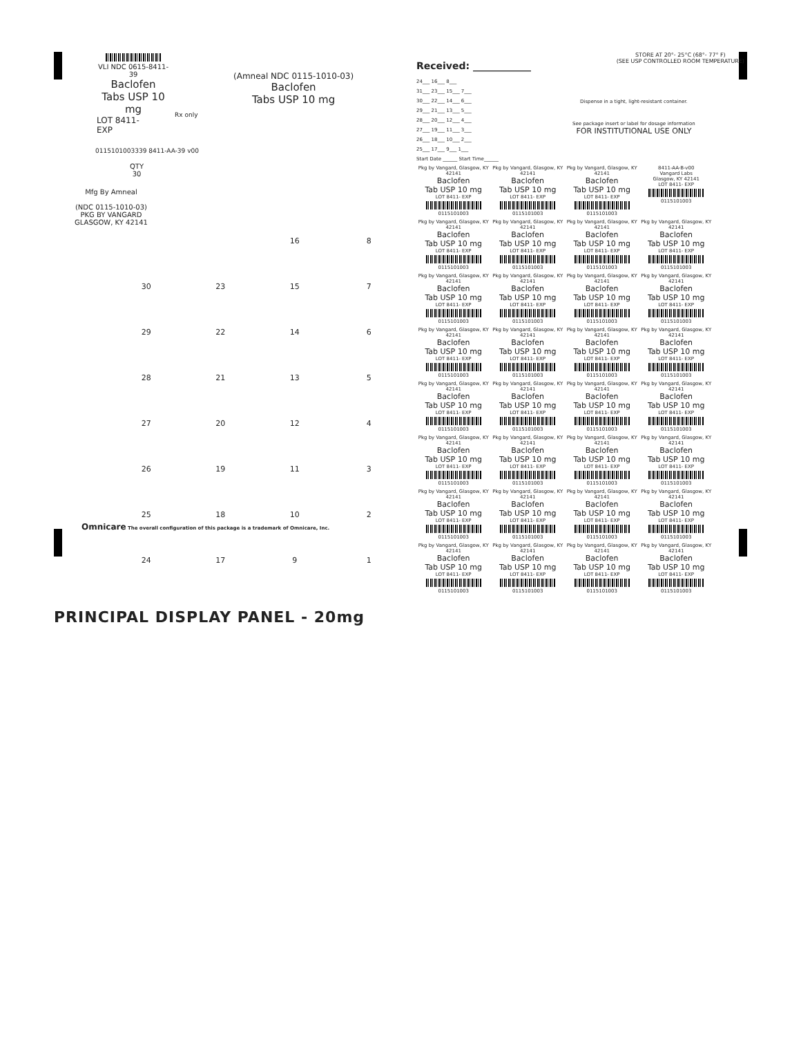VLI NDC 0615-8411-39
Baclofen
Tabs USP 10 mg
LOT 8411-
EXP
0115101003339 8411-AA-39 v00
Rx only
(Amneal NDC 0115-1010-03)
Baclofen
Tabs USP 10 mg
QTY
30
Mfg By Amneal
(NDC 0115-1010-03)
PKG BY VANGARD
GLASGOW, KY 42141
| | | 16 | 8 |
| 30 | 23 | 15 | 7 |
| 29 | 22 | 14 | 6 |
| 28 | 21 | 13 | 5 |
| 27 | 20 | 12 | 4 |
| 26 | 19 | 11 | 3 |
| 25 | 18 | 10 | 2 |
| 24 | 17 | 9 | 1 |
Omnicare The overall configuration of this package is a trademark of Omnicare, Inc.
Received: ____________
STORE AT 20°- 25°C (68°- 77° F)
(SEE USP CONTROLLED ROOM TEMPERATURE)
24___ 16___ 8___
31___ 23___ 15___ 7___
30___ 22___ 14___ 6___
29___ 21___ 13___ 5___
28___ 20___ 12___ 4___
27___ 19___ 11___ 3___
26___ 18___ 10___ 2___
25___ 17___ 9___ 1___
Start Date ______ Start Time______
Dispense in a tight, light-resistant container.
See package insert or label for dosage information
FOR INSTITUTIONAL USE ONLY
| Pkg by Vangard, Glasgow, KY 42141 Baclofen Tab USP 10 mg LOT 8411- EXP 0115101003 | Pkg by Vangard, Glasgow, KY 42141 Baclofen Tab USP 10 mg LOT 8411- EXP 0115101003 | Pkg by Vangard, Glasgow, KY 42141 Baclofen Tab USP 10 mg LOT 8411- EXP 0115101003 | 8411-AA-B-v00 Vangard Labs Glasgow, KY 42141 LOT 8411- EXP 0115101003 |
| Pkg by Vangard, Glasgow, KY 42141 Baclofen Tab USP 10 mg LOT 8411- EXP 0115101003 | Pkg by Vangard, Glasgow, KY 42141 Baclofen Tab USP 10 mg LOT 8411- EXP 0115101003 | Pkg by Vangard, Glasgow, KY 42141 Baclofen Tab USP 10 mg LOT 8411- EXP 0115101003 | Pkg by Vangard, Glasgow, KY 42141 Baclofen Tab USP 10 mg LOT 8411- EXP 0115101003 |
| Pkg by Vangard, Glasgow, KY 42141 Baclofen Tab USP 10 mg LOT 8411- EXP 0115101003 | Pkg by Vangard, Glasgow, KY 42141 Baclofen Tab USP 10 mg LOT 8411- EXP 0115101003 | Pkg by Vangard, Glasgow, KY 42141 Baclofen Tab USP 10 mg LOT 8411- EXP 0115101003 | Pkg by Vangard, Glasgow, KY 42141 Baclofen Tab USP 10 mg LOT 8411- EXP 0115101003 |
| Pkg by Vangard, Glasgow, KY 42141 Baclofen Tab USP 10 mg LOT 8411- EXP 0115101003 | Pkg by Vangard, Glasgow, KY 42141 Baclofen Tab USP 10 mg LOT 8411- EXP 0115101003 | Pkg by Vangard, Glasgow, KY 42141 Baclofen Tab USP 10 mg LOT 8411- EXP 0115101003 | Pkg by Vangard, Glasgow, KY 42141 Baclofen Tab USP 10 mg LOT 8411- EXP 0115101003 |
| Pkg by Vangard, Glasgow, KY 42141 Baclofen Tab USP 10 mg LOT 8411- EXP 0115101003 | Pkg by Vangard, Glasgow, KY 42141 Baclofen Tab USP 10 mg LOT 8411- EXP 0115101003 | Pkg by Vangard, Glasgow, KY 42141 Baclofen Tab USP 10 mg LOT 8411- EXP 0115101003 | Pkg by Vangard, Glasgow, KY 42141 Baclofen Tab USP 10 mg LOT 8411- EXP 0115101003 |
| Pkg by Vangard, Glasgow, KY 42141 Baclofen Tab USP 10 mg LOT 8411- EXP 0115101003 | Pkg by Vangard, Glasgow, KY 42141 Baclofen Tab USP 10 mg LOT 8411- EXP 0115101003 | Pkg by Vangard, Glasgow, KY 42141 Baclofen Tab USP 10 mg LOT 8411- EXP 0115101003 | Pkg by Vangard, Glasgow, KY 42141 Baclofen Tab USP 10 mg LOT 8411- EXP 0115101003 |
| Pkg by Vangard, Glasgow, KY 42141 Baclofen Tab USP 10 mg LOT 8411- EXP 0115101003 | Pkg by Vangard, Glasgow, KY 42141 Baclofen Tab USP 10 mg LOT 8411- EXP 0115101003 | Pkg by Vangard, Glasgow, KY 42141 Baclofen Tab USP 10 mg LOT 8411- EXP 0115101003 | Pkg by Vangard, Glasgow, KY 42141 Baclofen Tab USP 10 mg LOT 8411- EXP 0115101003 |
| Pkg by Vangard, Glasgow, KY 42141 Baclofen Tab USP 10 mg LOT 8411- EXP 0115101003 | Pkg by Vangard, Glasgow, KY 42141 Baclofen Tab USP 10 mg LOT 8411- EXP 0115101003 | Pkg by Vangard, Glasgow, KY 42141 Baclofen Tab USP 10 mg LOT 8411- EXP 0115101003 | Pkg by Vangard, Glasgow, KY 42141 Baclofen Tab USP 10 mg LOT 8411- EXP 0115101003 |
PRINCIPAL DISPLAY PANEL - 20mg